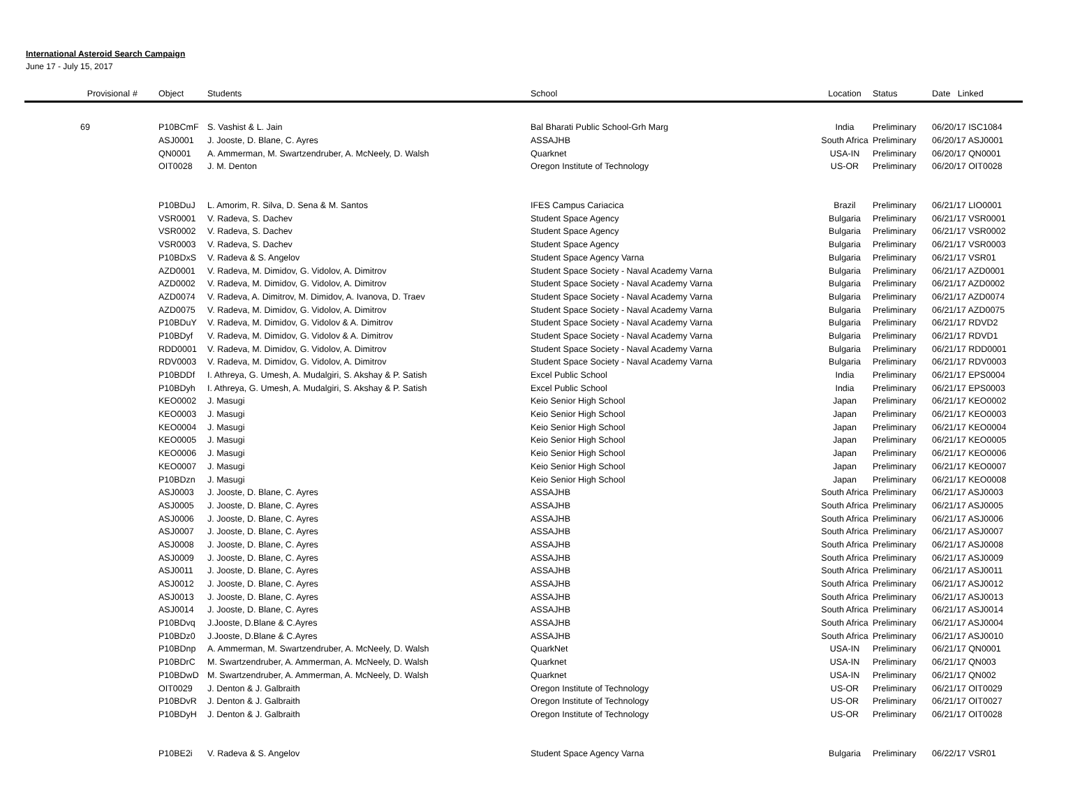International Asteroid Search Campaign
June 17 - July 15, 2017
| Provisional | # | Object | Students | School | Location | Status | Date Linked |
| --- | --- | --- | --- | --- | --- | --- | --- |
| 69 | | P10BCmF | S. Vashist & L. Jain | Bal Bharati Public School-Grh Marg | India | Preliminary | 06/20/17 ISC1084 |
| | | ASJ0001 | J. Jooste, D. Blane, C. Ayres | ASSAJHB | South Africa | Preliminary | 06/20/17 ASJ0001 |
| | | QN0001 | A. Ammerman, M. Swartzendruber, A. McNeely, D. Walsh | Quarknet | USA-IN | Preliminary | 06/20/17 QN0001 |
| | | OIT0028 | J. M. Denton | Oregon Institute of Technology | US-OR | Preliminary | 06/20/17 OIT0028 |
| | | P10BDuJ | L. Amorim, R. Silva, D. Sena & M. Santos | IFES Campus Cariacica | Brazil | Preliminary | 06/21/17 LIO0001 |
| | | VSR0001 | V. Radeva, S. Dachev | Student Space Agency | Bulgaria | Preliminary | 06/21/17 VSR0001 |
| | | VSR0002 | V. Radeva, S. Dachev | Student Space Agency | Bulgaria | Preliminary | 06/21/17 VSR0002 |
| | | VSR0003 | V. Radeva, S. Dachev | Student Space Agency | Bulgaria | Preliminary | 06/21/17 VSR0003 |
| | | P10BDxS | V. Radeva & S. Angelov | Student Space Agency Varna | Bulgaria | Preliminary | 06/21/17 VSR01 |
| | | AZD0001 | V. Radeva, M. Dimidov, G. Vidolov, A. Dimitrov | Student Space Society - Naval Academy Varna | Bulgaria | Preliminary | 06/21/17 AZD0001 |
| | | AZD0002 | V. Radeva, M. Dimidov, G. Vidolov, A. Dimitrov | Student Space Society - Naval Academy Varna | Bulgaria | Preliminary | 06/21/17 AZD0002 |
| | | AZD0074 | V. Radeva, A. Dimitrov, M. Dimidov, A. Ivanova, D. Traev | Student Space Society - Naval Academy Varna | Bulgaria | Preliminary | 06/21/17 AZD0074 |
| | | AZD0075 | V. Radeva, M. Dimidov, G. Vidolov, A. Dimitrov | Student Space Society - Naval Academy Varna | Bulgaria | Preliminary | 06/21/17 AZD0075 |
| | | P10BDuY | V. Radeva, M. Dimidov, G. Vidolov & A. Dimitrov | Student Space Society - Naval Academy Varna | Bulgaria | Preliminary | 06/21/17 RDVD2 |
| | | P10BDyf | V. Radeva, M. Dimidov, G. Vidolov & A. Dimitrov | Student Space Society - Naval Academy Varna | Bulgaria | Preliminary | 06/21/17 RDVD1 |
| | | RDD0001 | V. Radeva, M. Dimidov, G. Vidolov, A. Dimitrov | Student Space Society - Naval Academy Varna | Bulgaria | Preliminary | 06/21/17 RDD0001 |
| | | RDV0003 | V. Radeva, M. Dimidov, G. Vidolov, A. Dimitrov | Student Space Society - Naval Academy Varna | Bulgaria | Preliminary | 06/21/17 RDV0003 |
| | | P10BDDf | I. Athreya, G. Umesh, A. Mudalgiri, S. Akshay & P. Satish | Excel Public School | India | Preliminary | 06/21/17 EPS0004 |
| | | P10BDyh | I. Athreya, G. Umesh, A. Mudalgiri, S. Akshay & P. Satish | Excel Public School | India | Preliminary | 06/21/17 EPS0003 |
| | | KEO0002 | J. Masugi | Keio Senior High School | Japan | Preliminary | 06/21/17 KEO0002 |
| | | KEO0003 | J. Masugi | Keio Senior High School | Japan | Preliminary | 06/21/17 KEO0003 |
| | | KEO0004 | J. Masugi | Keio Senior High School | Japan | Preliminary | 06/21/17 KEO0004 |
| | | KEO0005 | J. Masugi | Keio Senior High School | Japan | Preliminary | 06/21/17 KEO0005 |
| | | KEO0006 | J. Masugi | Keio Senior High School | Japan | Preliminary | 06/21/17 KEO0006 |
| | | KEO0007 | J. Masugi | Keio Senior High School | Japan | Preliminary | 06/21/17 KEO0007 |
| | | P10BDzn | J. Masugi | Keio Senior High School | Japan | Preliminary | 06/21/17 KEO0008 |
| | | ASJ0003 | J. Jooste, D. Blane, C. Ayres | ASSAJHB | South Africa | Preliminary | 06/21/17 ASJ0003 |
| | | ASJ0005 | J. Jooste, D. Blane, C. Ayres | ASSAJHB | South Africa | Preliminary | 06/21/17 ASJ0005 |
| | | ASJ0006 | J. Jooste, D. Blane, C. Ayres | ASSAJHB | South Africa | Preliminary | 06/21/17 ASJ0006 |
| | | ASJ0007 | J. Jooste, D. Blane, C. Ayres | ASSAJHB | South Africa | Preliminary | 06/21/17 ASJ0007 |
| | | ASJ0008 | J. Jooste, D. Blane, C. Ayres | ASSAJHB | South Africa | Preliminary | 06/21/17 ASJ0008 |
| | | ASJ0009 | J. Jooste, D. Blane, C. Ayres | ASSAJHB | South Africa | Preliminary | 06/21/17 ASJ0009 |
| | | ASJ0011 | J. Jooste, D. Blane, C. Ayres | ASSAJHB | South Africa | Preliminary | 06/21/17 ASJ0011 |
| | | ASJ0012 | J. Jooste, D. Blane, C. Ayres | ASSAJHB | South Africa | Preliminary | 06/21/17 ASJ0012 |
| | | ASJ0013 | J. Jooste, D. Blane, C. Ayres | ASSAJHB | South Africa | Preliminary | 06/21/17 ASJ0013 |
| | | ASJ0014 | J. Jooste, D. Blane, C. Ayres | ASSAJHB | South Africa | Preliminary | 06/21/17 ASJ0014 |
| | | P10BDvq | J.Jooste, D.Blane & C.Ayres | ASSAJHB | South Africa | Preliminary | 06/21/17 ASJ0004 |
| | | P10BDz0 | J.Jooste, D.Blane & C.Ayres | ASSAJHB | South Africa | Preliminary | 06/21/17 ASJ0010 |
| | | P10BDnp | A. Ammerman, M. Swartzendruber, A. McNeely, D. Walsh | QuarkNet | USA-IN | Preliminary | 06/21/17 QN0001 |
| | | P10BDrC | M. Swartzendruber, A. Ammerman, A. McNeely, D. Walsh | Quarknet | USA-IN | Preliminary | 06/21/17 QN003 |
| | | P10BDwD | M. Swartzendruber, A. Ammerman, A. McNeely, D. Walsh | Quarknet | USA-IN | Preliminary | 06/21/17 QN002 |
| | | OIT0029 | J. Denton & J. Galbraith | Oregon Institute of Technology | US-OR | Preliminary | 06/21/17 OIT0029 |
| | | P10BDvR | J. Denton & J. Galbraith | Oregon Institute of Technology | US-OR | Preliminary | 06/21/17 OIT0027 |
| | | P10BDyH | J. Denton & J. Galbraith | Oregon Institute of Technology | US-OR | Preliminary | 06/21/17 OIT0028 |
| | | P10BE2i | V. Radeva & S. Angelov | Student Space Agency Varna | Bulgaria | Preliminary | 06/22/17 VSR01 |